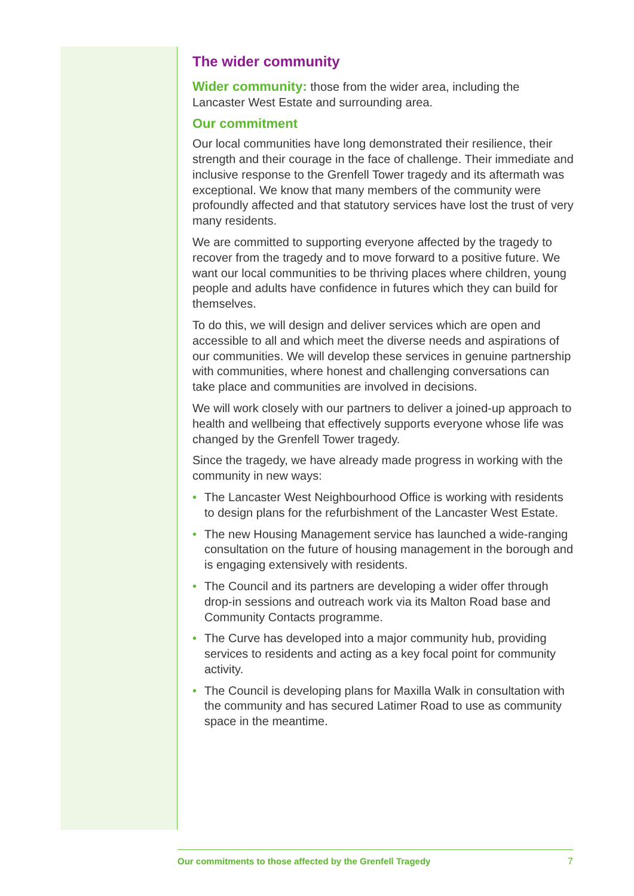The wider community
Wider community: those from the wider area, including the Lancaster West Estate and surrounding area.
Our commitment
Our local communities have long demonstrated their resilience, their strength and their courage in the face of challenge. Their immediate and inclusive response to the Grenfell Tower tragedy and its aftermath was exceptional. We know that many members of the community were profoundly affected and that statutory services have lost the trust of very many residents.
We are committed to supporting everyone affected by the tragedy to recover from the tragedy and to move forward to a positive future. We want our local communities to be thriving places where children, young people and adults have confidence in futures which they can build for themselves.
To do this, we will design and deliver services which are open and accessible to all and which meet the diverse needs and aspirations of our communities. We will develop these services in genuine partnership with communities, where honest and challenging conversations can take place and communities are involved in decisions.
We will work closely with our partners to deliver a joined-up approach to health and wellbeing that effectively supports everyone whose life was changed by the Grenfell Tower tragedy.
Since the tragedy, we have already made progress in working with the community in new ways:
• The Lancaster West Neighbourhood Office is working with residents to design plans for the refurbishment of the Lancaster West Estate.
• The new Housing Management service has launched a wide-ranging consultation on the future of housing management in the borough and is engaging extensively with residents.
• The Council and its partners are developing a wider offer through drop-in sessions and outreach work via its Malton Road base and Community Contacts programme.
• The Curve has developed into a major community hub, providing services to residents and acting as a key focal point for community activity.
• The Council is developing plans for Maxilla Walk in consultation with the community and has secured Latimer Road to use as community space in the meantime.
Our commitments to those affected by the Grenfell Tragedy 7